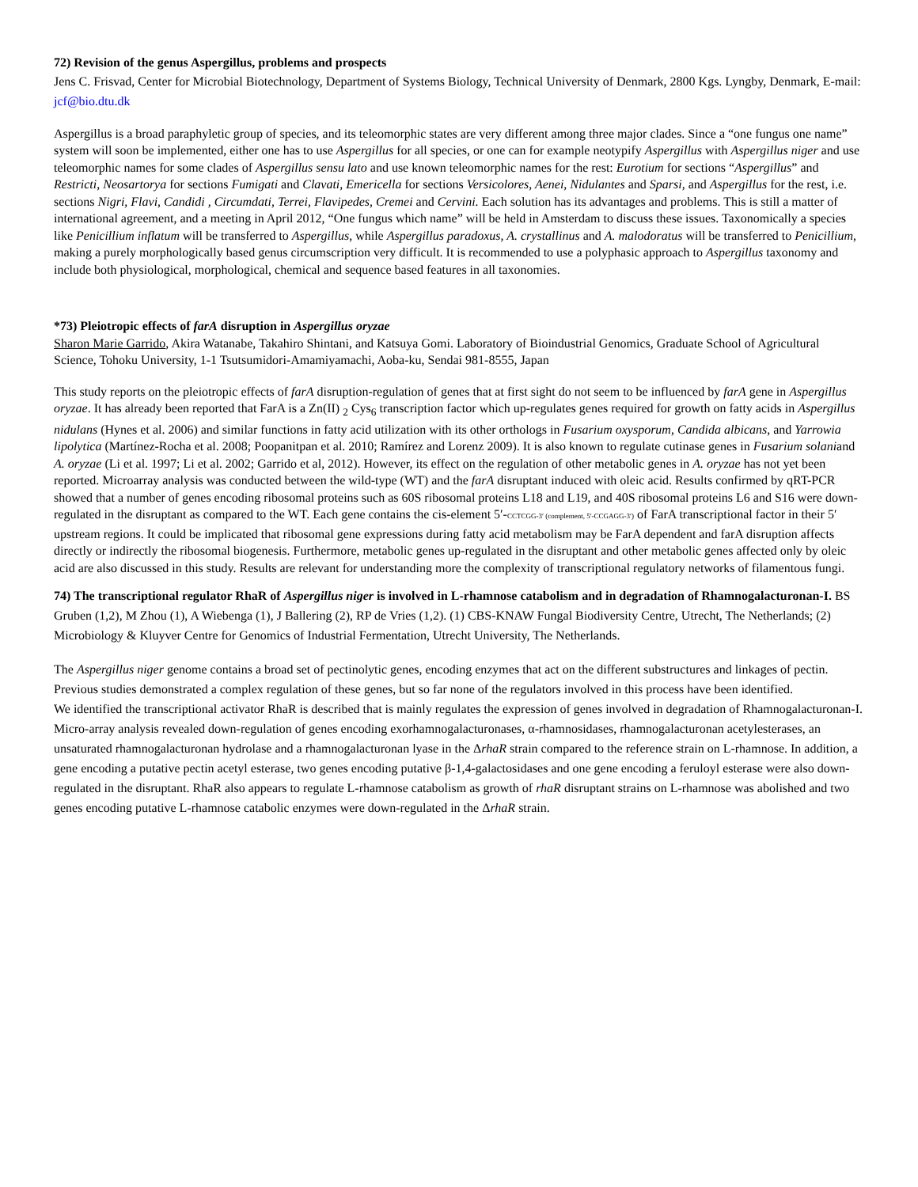72) Revision of the genus Aspergillus, problems and prospects
Jens C. Frisvad, Center for Microbial Biotechnology, Department of Systems Biology, Technical University of Denmark, 2800 Kgs. Lyngby, Denmark, E-mail: jcf@bio.dtu.dk
Aspergillus is a broad paraphyletic group of species, and its teleomorphic states are very different among three major clades. Since a “one fungus one name” system will soon be implemented, either one has to use Aspergillus for all species, or one can for example neotypify Aspergillus with Aspergillus niger and use teleomorphic names for some clades of Aspergillus sensu lato and use known teleomorphic names for the rest: Eurotium for sections “Aspergillus” and Restricti, Neosartorya for sections Fumigati and Clavati, Emericella for sections Versicolores, Aenei, Nidulantes and Sparsi, and Aspergillus for the rest, i.e. sections Nigri, Flavi, Candidi , Circumdati, Terrei, Flavipedes, Cremei and Cervini. Each solution has its advantages and problems. This is still a matter of international agreement, and a meeting in April 2012, “One fungus which name” will be held in Amsterdam to discuss these issues. Taxonomically a species like Penicillium inflatum will be transferred to Aspergillus, while Aspergillus paradoxus, A. crystallinus and A. malodoratus will be transferred to Penicillium, making a purely morphologically based genus circumscription very difficult. It is recommended to use a polyphasic approach to Aspergillus taxonomy and include both physiological, morphological, chemical and sequence based features in all taxonomies.
*73) Pleiotropic effects of farA disruption in Aspergillus oryzae
Sharon Marie Garrido, Akira Watanabe, Takahiro Shintani, and Katsuya Gomi. Laboratory of Bioindustrial Genomics, Graduate School of Agricultural Science, Tohoku University, 1-1 Tsutsumidori-Amamiyamachi, Aoba-ku, Sendai 981-8555, Japan
This study reports on the pleiotropic effects of farA disruption-regulation of genes that at first sight do not seem to be influenced by farA gene in Aspergillus oryzae. It has already been reported that FarA is a Zn(II) <sub>2</sub> Cys<sub>6</sub> transcription factor which up-regulates genes required for growth on fatty acids in Aspergillus nidulans (Hynes et al. 2006) and similar functions in fatty acid utilization with its other orthologs in Fusarium oxysporum, Candida albicans, and Yarrowia lipolytica (Martínez-Rocha et al. 2008; Poopanitpan et al. 2010; Ramírez and Lorenz 2009). It is also known to regulate cutinase genes in Fusarium solaniand A. oryzae (Li et al. 1997; Li et al. 2002; Garrido et al, 2012). However, its effect on the regulation of other metabolic genes in A. oryzae has not yet been reported. Microarray analysis was conducted between the wild-type (WT) and the farA disruptant induced with oleic acid. Results confirmed by qRT-PCR showed that a number of genes encoding ribosomal proteins such as 60S ribosomal proteins L18 and L19, and 40S ribosomal proteins L6 and S16 were down-regulated in the disruptant as compared to the WT. Each gene contains the cis-element 5′-CCTCGG-3′ (complement, 5′-CCGAGG-3′) of FarA transcriptional factor in their 5′ upstream regions. It could be implicated that ribosomal gene expressions during fatty acid metabolism may be FarA dependent and farA disruption affects directly or indirectly the ribosomal biogenesis. Furthermore, metabolic genes up-regulated in the disruptant and other metabolic genes affected only by oleic acid are also discussed in this study. Results are relevant for understanding more the complexity of transcriptional regulatory networks of filamentous fungi.
74) The transcriptional regulator RhaR of Aspergillus niger is involved in L-rhamnose catabolism and in degradation of Rhamnogalacturonan-I. BS Gruben (1,2), M Zhou (1), A Wiebenga (1), J Ballering (2), RP de Vries (1,2). (1) CBS-KNAW Fungal Biodiversity Centre, Utrecht, The Netherlands; (2) Microbiology & Kluyver Centre for Genomics of Industrial Fermentation, Utrecht University, The Netherlands.
The Aspergillus niger genome contains a broad set of pectinolytic genes, encoding enzymes that act on the different substructures and linkages of pectin. Previous studies demonstrated a complex regulation of these genes, but so far none of the regulators involved in this process have been identified.
We identified the transcriptional activator RhaR is described that is mainly regulates the expression of genes involved in degradation of Rhamnogalacturonan-I. Micro-array analysis revealed down-regulation of genes encoding exorhamnogalacturonases, α-rhamnosidases, rhamnogalacturonan acetylesterases, an unsaturated rhamnogalacturonan hydrolase and a rhamnogalacturonan lyase in the ΔrhaR strain compared to the reference strain on L-rhamnose. In addition, a gene encoding a putative pectin acetyl esterase, two genes encoding putative β-1,4-galactosidases and one gene encoding a feruloyl esterase were also down-regulated in the disruptant. RhaR also appears to regulate L-rhamnose catabolism as growth of rhaR disruptant strains on L-rhamnose was abolished and two genes encoding putative L-rhamnose catabolic enzymes were down-regulated in the ΔrhaR strain.